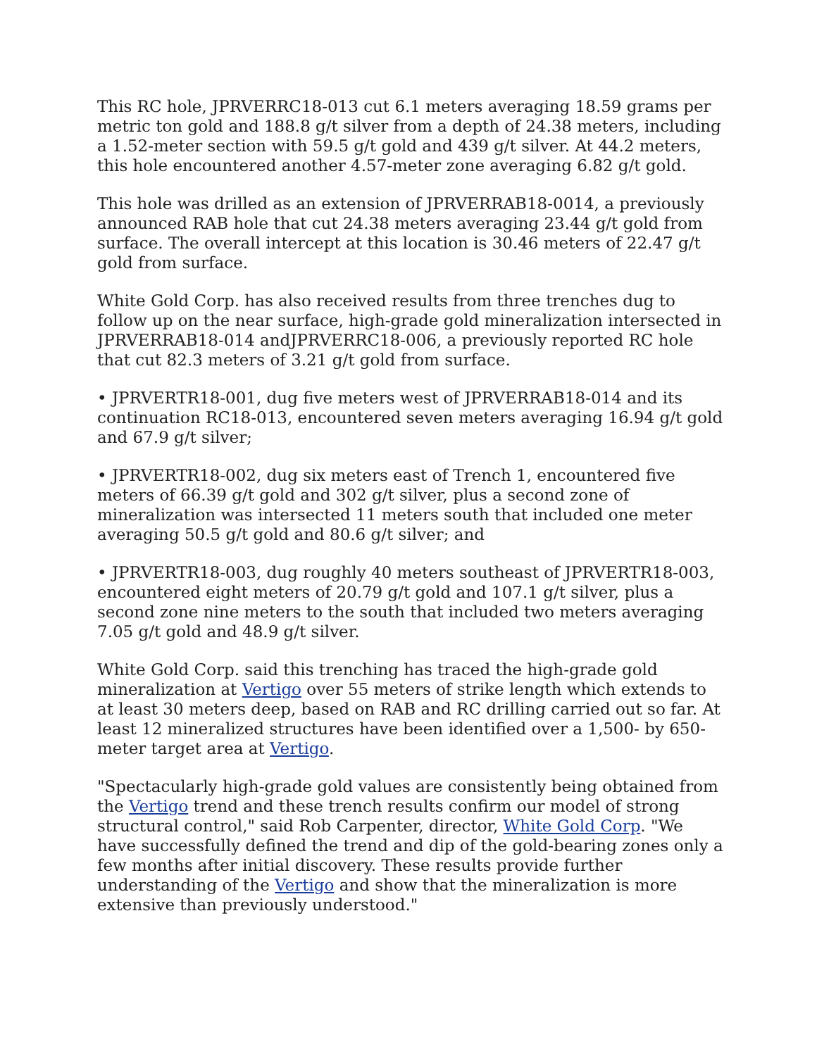This RC hole, JPRVERRC18-013 cut 6.1 meters averaging 18.59 grams per metric ton gold and 188.8 g/t silver from a depth of 24.38 meters, including a 1.52-meter section with 59.5 g/t gold and 439 g/t silver. At 44.2 meters, this hole encountered another 4.57-meter zone averaging 6.82 g/t gold.
This hole was drilled as an extension of JPRVERRAB18-0014, a previously announced RAB hole that cut 24.38 meters averaging 23.44 g/t gold from surface. The overall intercept at this location is 30.46 meters of 22.47 g/t gold from surface.
White Gold Corp. has also received results from three trenches dug to follow up on the near surface, high-grade gold mineralization intersected in JPRVERRAB18-014 andJPRVERRC18-006, a previously reported RC hole that cut 82.3 meters of 3.21 g/t gold from surface.
• JPRVERTR18-001, dug five meters west of JPRVERRAB18-014 and its continuation RC18-013, encountered seven meters averaging 16.94 g/t gold and 67.9 g/t silver;
• JPRVERTR18-002, dug six meters east of Trench 1, encountered five meters of 66.39 g/t gold and 302 g/t silver, plus a second zone of mineralization was intersected 11 meters south that included one meter averaging 50.5 g/t gold and 80.6 g/t silver; and
• JPRVERTR18-003, dug roughly 40 meters southeast of JPRVERTR18-003, encountered eight meters of 20.79 g/t gold and 107.1 g/t silver, plus a second zone nine meters to the south that included two meters averaging 7.05 g/t gold and 48.9 g/t silver.
White Gold Corp. said this trenching has traced the high-grade gold mineralization at Vertigo over 55 meters of strike length which extends to at least 30 meters deep, based on RAB and RC drilling carried out so far. At least 12 mineralized structures have been identified over a 1,500- by 650-meter target area at Vertigo.
"Spectacularly high-grade gold values are consistently being obtained from the Vertigo trend and these trench results confirm our model of strong structural control," said Rob Carpenter, director, White Gold Corp. "We have successfully defined the trend and dip of the gold-bearing zones only a few months after initial discovery. These results provide further understanding of the Vertigo and show that the mineralization is more extensive than previously understood."